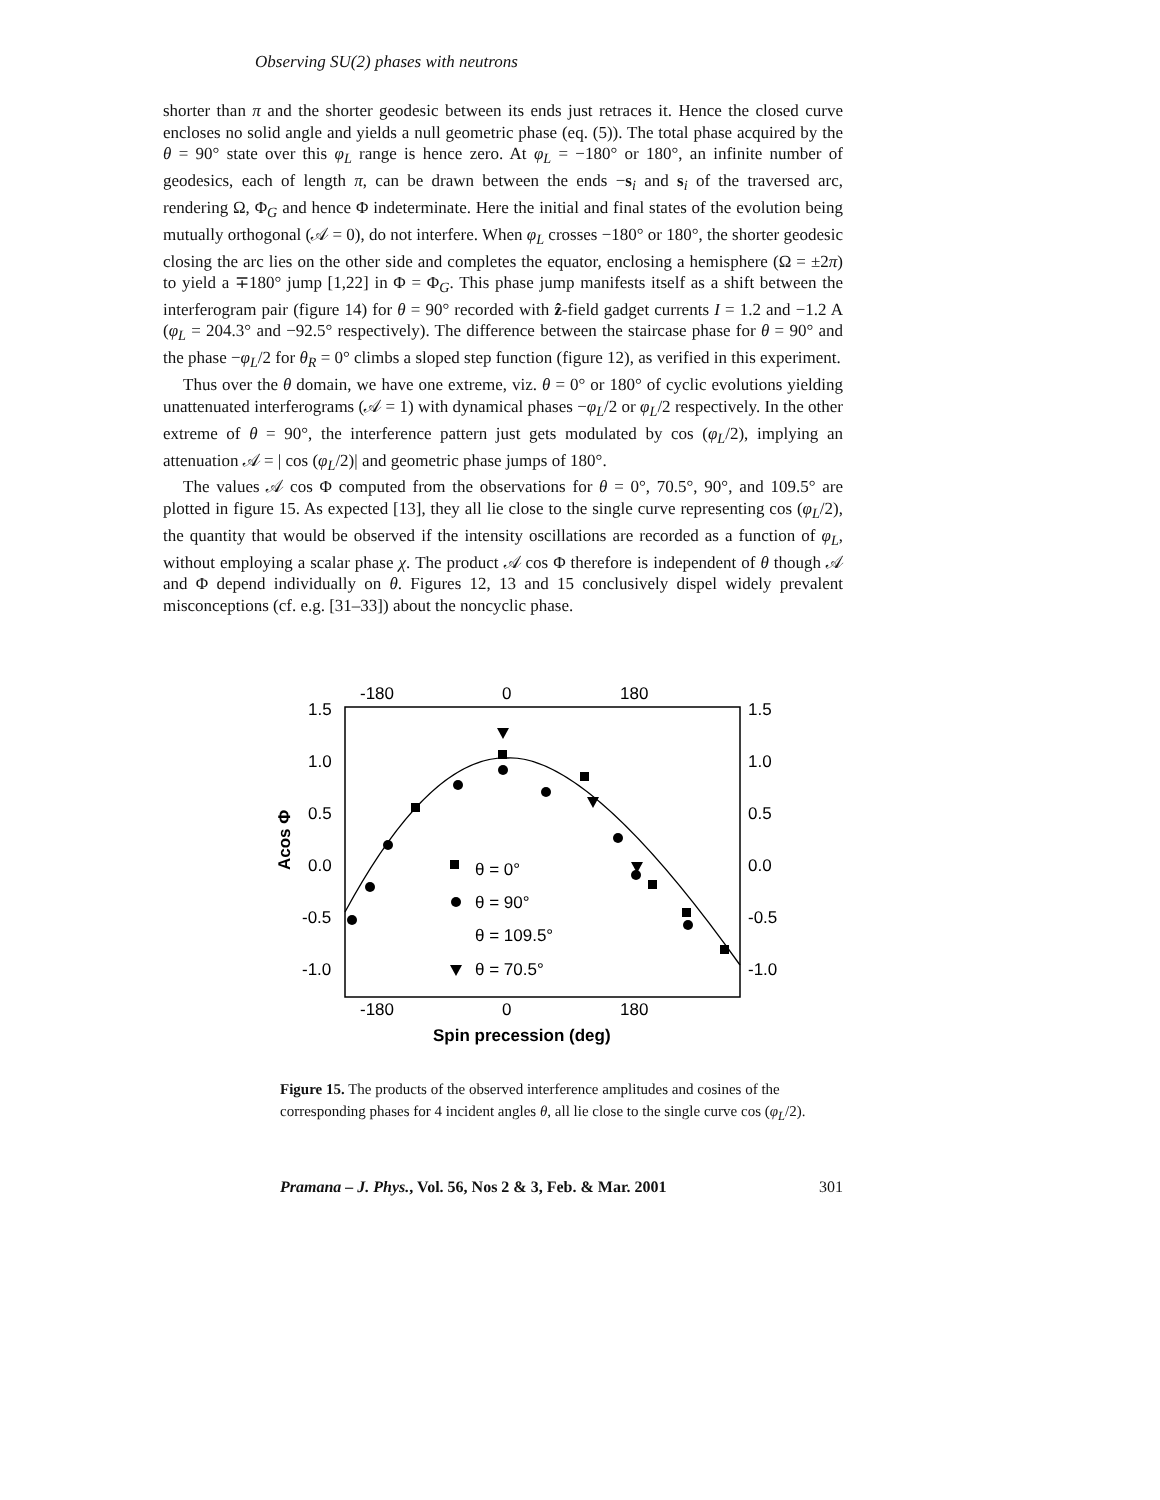Observing SU(2) phases with neutrons
shorter than π and the shorter geodesic between its ends just retraces it. Hence the closed curve encloses no solid angle and yields a null geometric phase (eq. (5)). The total phase acquired by the θ = 90° state over this φ<sub>L</sub> range is hence zero. At φ<sub>L</sub> = −180° or 180°, an infinite number of geodesics, each of length π, can be drawn between the ends −s<sub>i</sub> and s<sub>i</sub> of the traversed arc, rendering Ω, Φ<sub>G</sub> and hence Φ indeterminate. Here the initial and final states of the evolution being mutually orthogonal (𝒜 = 0), do not interfere. When φ<sub>L</sub> crosses −180° or 180°, the shorter geodesic closing the arc lies on the other side and completes the equator, enclosing a hemisphere (Ω = ±2π) to yield a ∓180° jump [1,22] in Φ = Φ<sub>G</sub>. This phase jump manifests itself as a shift between the interferogram pair (figure 14) for θ = 90° recorded with ẑ-field gadget currents I = 1.2 and −1.2 A (φ<sub>L</sub> = 204.3° and −92.5° respectively). The difference between the staircase phase for θ = 90° and the phase −φ<sub>L</sub>/2 for θ<sub>R</sub> = 0° climbs a sloped step function (figure 12), as verified in this experiment.
Thus over the θ domain, we have one extreme, viz. θ = 0° or 180° of cyclic evolutions yielding unattenuated interferograms (𝒜 = 1) with dynamical phases −φ<sub>L</sub>/2 or φ<sub>L</sub>/2 respectively. In the other extreme of θ = 90°, the interference pattern just gets modulated by cos (φ<sub>L</sub>/2), implying an attenuation 𝒜 = | cos (φ<sub>L</sub>/2)| and geometric phase jumps of 180°.
The values 𝒜 cos Φ computed from the observations for θ = 0°, 70.5°, 90°, and 109.5° are plotted in figure 15. As expected [13], they all lie close to the single curve representing cos (φ<sub>L</sub>/2), the quantity that would be observed if the intensity oscillations are recorded as a function of φ<sub>L</sub>, without employing a scalar phase χ. The product 𝒜 cos Φ therefore is independent of θ though 𝒜 and Φ depend individually on θ. Figures 12, 13 and 15 conclusively dispel widely prevalent misconceptions (cf. e.g. [31–33]) about the noncyclic phase.
-180
0
180
-180
0
180
1.5
1.0
0.5
0.0
-0.5
-1.0
1.5
1.0
0.5
0.0
-0.5
-1.0
Acos Φ
Spin precession (deg)
θ = 0°
θ = 90°
θ = 109.5°
θ = 70.5°
Figure 15. The products of the observed interference amplitudes and cosines of the corresponding phases for 4 incident angles θ, all lie close to the single curve cos (φ<sub>L</sub>/2).
Pramana – J. Phys., Vol. 56, Nos 2 & 3, Feb. & Mar. 2001 301